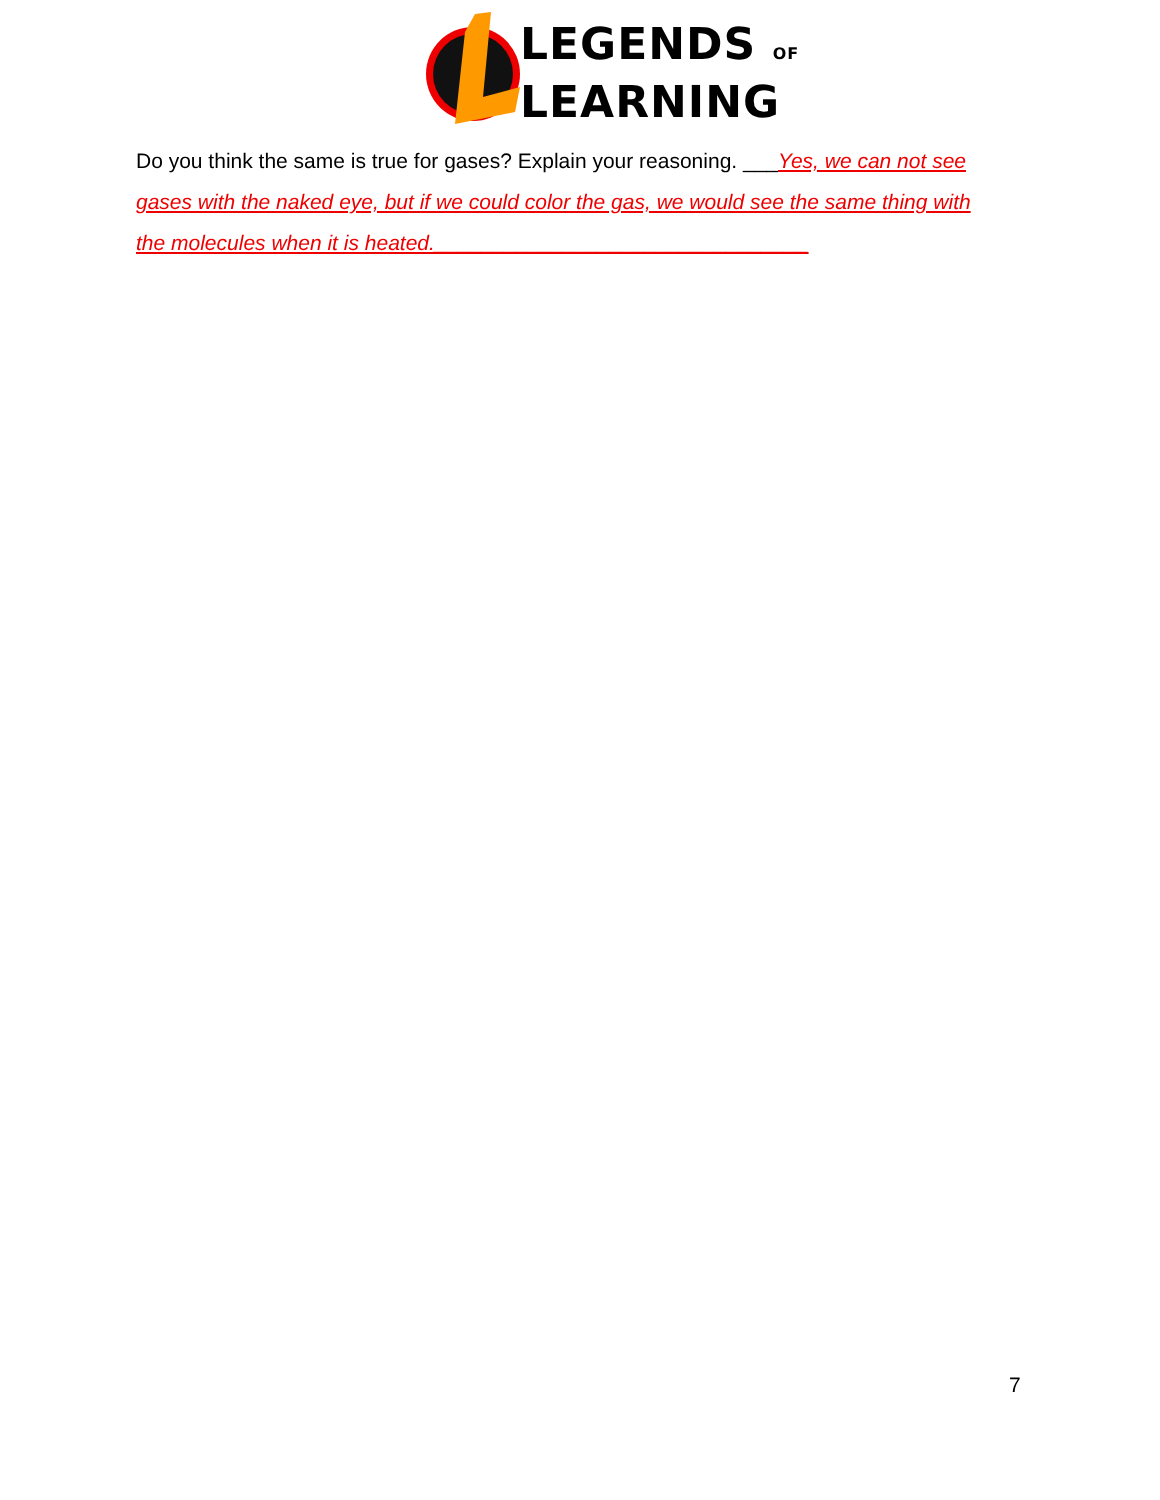LEGENDS OF
LEARNING
Do you think the same is true for gases? Explain your reasoning. ___Yes, we can not see gases with the naked eye, but if we could color the gas, we would see the same thing with the molecules when it is heated.________________________________
7